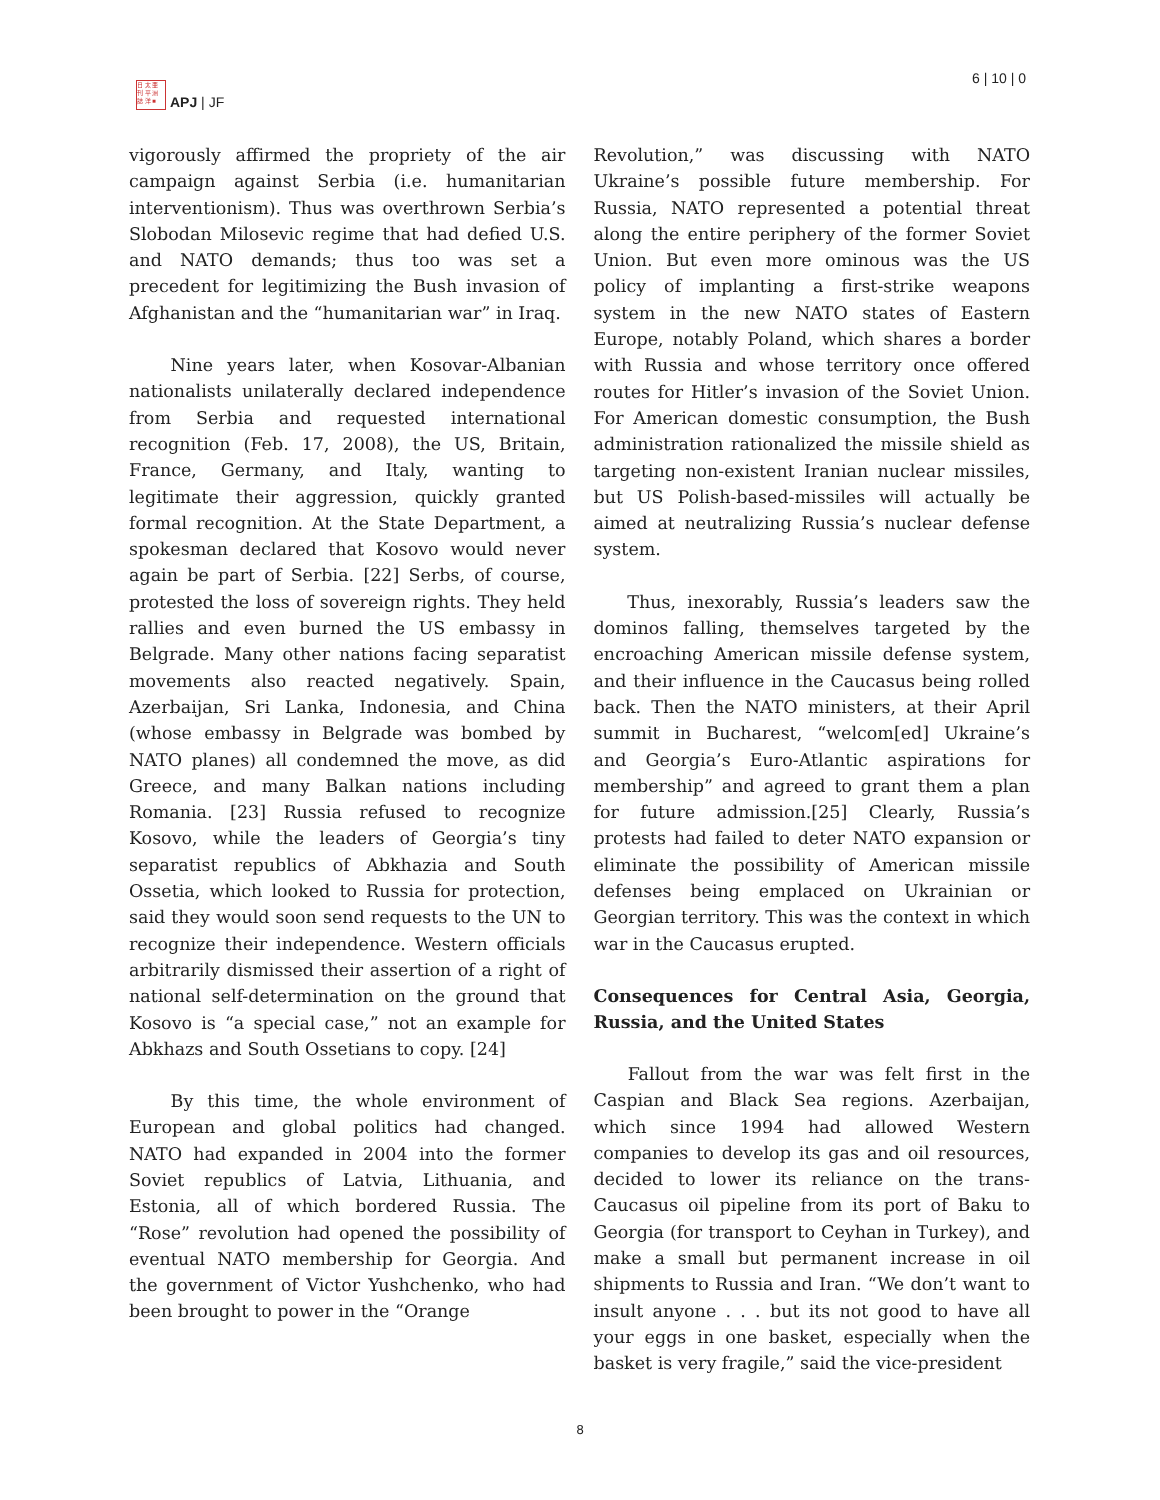日 太 亜
刊 平 洲
誌 洋 ■
APJ | JF
6 | 10 | 0
vigorously affirmed the propriety of the air campaign against Serbia (i.e. humanitarian interventionism). Thus was overthrown Serbia’s Slobodan Milosevic regime that had defied U.S. and NATO demands; thus too was set a precedent for legitimizing the Bush invasion of Afghanistan and the “humanitarian war” in Iraq.
Nine years later, when Kosovar-Albanian nationalists unilaterally declared independence from Serbia and requested international recognition (Feb. 17, 2008), the US, Britain, France, Germany, and Italy, wanting to legitimate their aggression, quickly granted formal recognition. At the State Department, a spokesman declared that Kosovo would never again be part of Serbia. [22] Serbs, of course, protested the loss of sovereign rights. They held rallies and even burned the US embassy in Belgrade. Many other nations facing separatist movements also reacted negatively. Spain, Azerbaijan, Sri Lanka, Indonesia, and China (whose embassy in Belgrade was bombed by NATO planes) all condemned the move, as did Greece, and many Balkan nations including Romania. [23] Russia refused to recognize Kosovo, while the leaders of Georgia’s tiny separatist republics of Abkhazia and South Ossetia, which looked to Russia for protection, said they would soon send requests to the UN to recognize their independence. Western officials arbitrarily dismissed their assertion of a right of national self-determination on the ground that Kosovo is “a special case,” not an example for Abkhazs and South Ossetians to copy. [24]
By this time, the whole environment of European and global politics had changed. NATO had expanded in 2004 into the former Soviet republics of Latvia, Lithuania, and Estonia, all of which bordered Russia. The “Rose” revolution had opened the possibility of eventual NATO membership for Georgia. And the government of Victor Yushchenko, who had been brought to power in the “Orange
Revolution,” was discussing with NATO Ukraine’s possible future membership. For Russia, NATO represented a potential threat along the entire periphery of the former Soviet Union. But even more ominous was the US policy of implanting a first-strike weapons system in the new NATO states of Eastern Europe, notably Poland, which shares a border with Russia and whose territory once offered routes for Hitler’s invasion of the Soviet Union. For American domestic consumption, the Bush administration rationalized the missile shield as targeting non-existent Iranian nuclear missiles, but US Polish-based-missiles will actually be aimed at neutralizing Russia’s nuclear defense system.
Thus, inexorably, Russia’s leaders saw the dominos falling, themselves targeted by the encroaching American missile defense system, and their influence in the Caucasus being rolled back. Then the NATO ministers, at their April summit in Bucharest, “welcom[ed] Ukraine’s and Georgia’s Euro-Atlantic aspirations for membership” and agreed to grant them a plan for future admission.[25] Clearly, Russia’s protests had failed to deter NATO expansion or eliminate the possibility of American missile defenses being emplaced on Ukrainian or Georgian territory. This was the context in which war in the Caucasus erupted.
Consequences for Central Asia, Georgia, Russia, and the United States
Fallout from the war was felt first in the Caspian and Black Sea regions. Azerbaijan, which since 1994 had allowed Western companies to develop its gas and oil resources, decided to lower its reliance on the trans-Caucasus oil pipeline from its port of Baku to Georgia (for transport to Ceyhan in Turkey), and make a small but permanent increase in oil shipments to Russia and Iran. “We don’t want to insult anyone . . . but its not good to have all your eggs in one basket, especially when the basket is very fragile,” said the vice-president
8